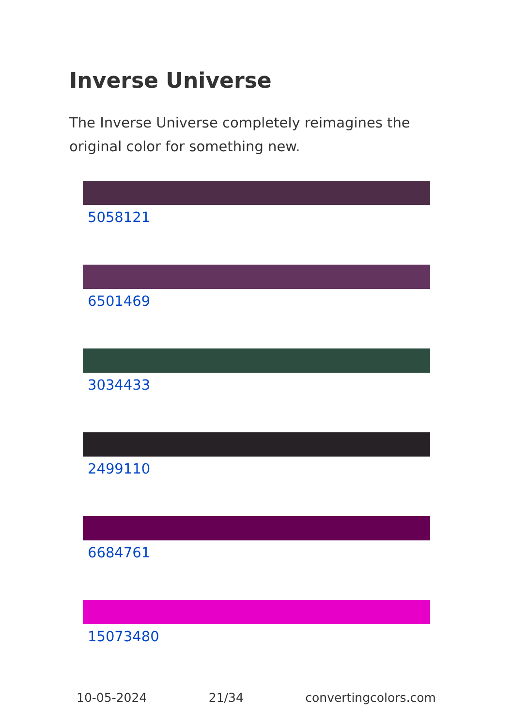Inverse Universe
The Inverse Universe completely reimagines the original color for something new.
5058121
6501469
3034433
2499110
6684761
15073480
10-05-2024 21/34 convertingcolors.com